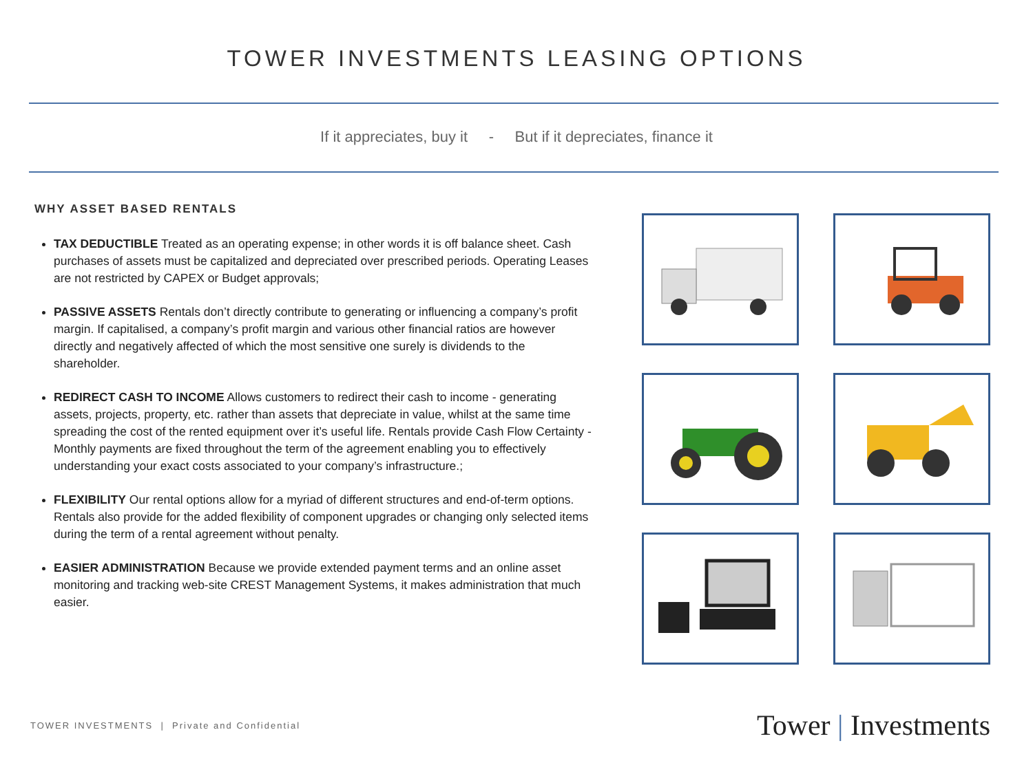TOWER INVESTMENTS LEASING OPTIONS
If it appreciates, buy it - But if it depreciates, finance it
WHY ASSET BASED RENTALS
TAX DEDUCTIBLE Treated as an operating expense; in other words it is off balance sheet. Cash purchases of assets must be capitalized and depreciated over prescribed periods. Operating Leases are not restricted by CAPEX or Budget approvals;
PASSIVE ASSETS Rentals don’t directly contribute to generating or influencing a company’s profit margin. If capitalised, a company’s profit margin and various other financial ratios are however directly and negatively affected of which the most sensitive one surely is dividends to the shareholder.
REDIRECT CASH TO INCOME Allows customers to redirect their cash to income - generating assets, projects, property, etc. rather than assets that depreciate in value, whilst at the same time spreading the cost of the rented equipment over it’s useful life. Rentals provide Cash Flow Certainty - Monthly payments are fixed throughout the term of the agreement enabling you to effectively understanding your exact costs associated to your company’s infrastructure.;
FLEXIBILITY Our rental options allow for a myriad of different structures and end-of-term options. Rentals also provide for the added flexibility of component upgrades or changing only selected items during the term of a rental agreement without penalty.
EASIER ADMINISTRATION Because we provide extended payment terms and an online asset monitoring and tracking web-site CREST Management Systems, it makes administration that much easier.
TOWER INVESTMENTS | Private and Confidential
Tower | Investments